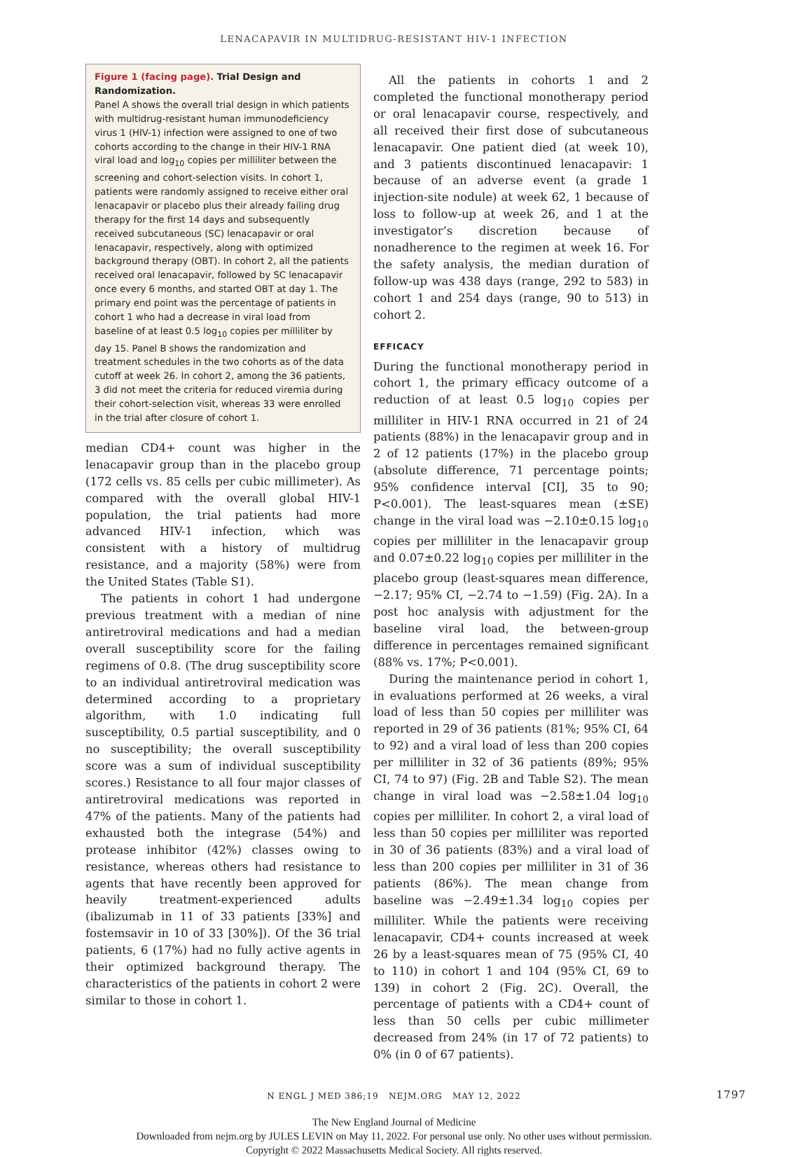LENACAPAVIR IN MULTIDRUG-RESISTANT HIV-1 INFECTION
Figure 1 (facing page). Trial Design and Randomization.
Panel A shows the overall trial design in which patients with multidrug-resistant human immunodeficiency virus 1 (HIV-1) infection were assigned to one of two cohorts according to the change in their HIV-1 RNA viral load and log<sub>10</sub> copies per milliliter between the screening and cohort-selection visits. In cohort 1, patients were randomly assigned to receive either oral lenacapavir or placebo plus their already failing drug therapy for the first 14 days and subsequently received subcutaneous (SC) lenacapavir or oral lenacapavir, respectively, along with optimized background therapy (OBT). In cohort 2, all the patients received oral lenacapavir, followed by SC lenacapavir once every 6 months, and started OBT at day 1. The primary end point was the percentage of patients in cohort 1 who had a decrease in viral load from baseline of at least 0.5 log<sub>10</sub> copies per milliliter by day 15. Panel B shows the randomization and treatment schedules in the two cohorts as of the data cutoff at week 26. In cohort 2, among the 36 patients, 3 did not meet the criteria for reduced viremia during their cohort-selection visit, whereas 33 were enrolled in the trial after closure of cohort 1.
median CD4+ count was higher in the lenacapavir group than in the placebo group (172 cells vs. 85 cells per cubic millimeter). As compared with the overall global HIV-1 population, the trial patients had more advanced HIV-1 infection, which was consistent with a history of multidrug resistance, and a majority (58%) were from the United States (Table S1).
The patients in cohort 1 had undergone previous treatment with a median of nine antiretroviral medications and had a median overall susceptibility score for the failing regimens of 0.8. (The drug susceptibility score to an individual antiretroviral medication was determined according to a proprietary algorithm, with 1.0 indicating full susceptibility, 0.5 partial susceptibility, and 0 no susceptibility; the overall susceptibility score was a sum of individual susceptibility scores.) Resistance to all four major classes of antiretroviral medications was reported in 47% of the patients. Many of the patients had exhausted both the integrase (54%) and protease inhibitor (42%) classes owing to resistance, whereas others had resistance to agents that have recently been approved for heavily treatment-experienced adults (ibalizumab in 11 of 33 patients [33%] and fostemsavir in 10 of 33 [30%]). Of the 36 trial patients, 6 (17%) had no fully active agents in their optimized background therapy. The characteristics of the patients in cohort 2 were similar to those in cohort 1.
All the patients in cohorts 1 and 2 completed the functional monotherapy period or oral lenacapavir course, respectively, and all received their first dose of subcutaneous lenacapavir. One patient died (at week 10), and 3 patients discontinued lenacapavir: 1 because of an adverse event (a grade 1 injection-site nodule) at week 62, 1 because of loss to follow-up at week 26, and 1 at the investigator’s discretion because of nonadherence to the regimen at week 16. For the safety analysis, the median duration of follow-up was 438 days (range, 292 to 583) in cohort 1 and 254 days (range, 90 to 513) in cohort 2.
EFFICACY
During the functional monotherapy period in cohort 1, the primary efficacy outcome of a reduction of at least 0.5 log<sub>10</sub> copies per milliliter in HIV-1 RNA occurred in 21 of 24 patients (88%) in the lenacapavir group and in 2 of 12 patients (17%) in the placebo group (absolute difference, 71 percentage points; 95% confidence interval [CI], 35 to 90; P<0.001). The least-squares mean (±SE) change in the viral load was −2.10±0.15 log<sub>10</sub> copies per milliliter in the lenacapavir group and 0.07±0.22 log<sub>10</sub> copies per milliliter in the placebo group (least-squares mean difference, −2.17; 95% CI, −2.74 to −1.59) (Fig. 2A). In a post hoc analysis with adjustment for the baseline viral load, the between-group difference in percentages remained significant (88% vs. 17%; P<0.001).
During the maintenance period in cohort 1, in evaluations performed at 26 weeks, a viral load of less than 50 copies per milliliter was reported in 29 of 36 patients (81%; 95% CI, 64 to 92) and a viral load of less than 200 copies per milliliter in 32 of 36 patients (89%; 95% CI, 74 to 97) (Fig. 2B and Table S2). The mean change in viral load was −2.58±1.04 log<sub>10</sub> copies per milliliter. In cohort 2, a viral load of less than 50 copies per milliliter was reported in 30 of 36 patients (83%) and a viral load of less than 200 copies per milliliter in 31 of 36 patients (86%). The mean change from baseline was −2.49±1.34 log<sub>10</sub> copies per milliliter. While the patients were receiving lenacapavir, CD4+ counts increased at week 26 by a least-squares mean of 75 (95% CI, 40 to 110) in cohort 1 and 104 (95% CI, 69 to 139) in cohort 2 (Fig. 2C). Overall, the percentage of patients with a CD4+ count of less than 50 cells per cubic millimeter decreased from 24% (in 17 of 72 patients) to 0% (in 0 of 67 patients).
N ENGL J MED 386;19 NEJM.ORG MAY 12, 2022 1797
The New England Journal of Medicine
Downloaded from nejm.org by JULES LEVIN on May 11, 2022. For personal use only. No other uses without permission.
Copyright © 2022 Massachusetts Medical Society. All rights reserved.